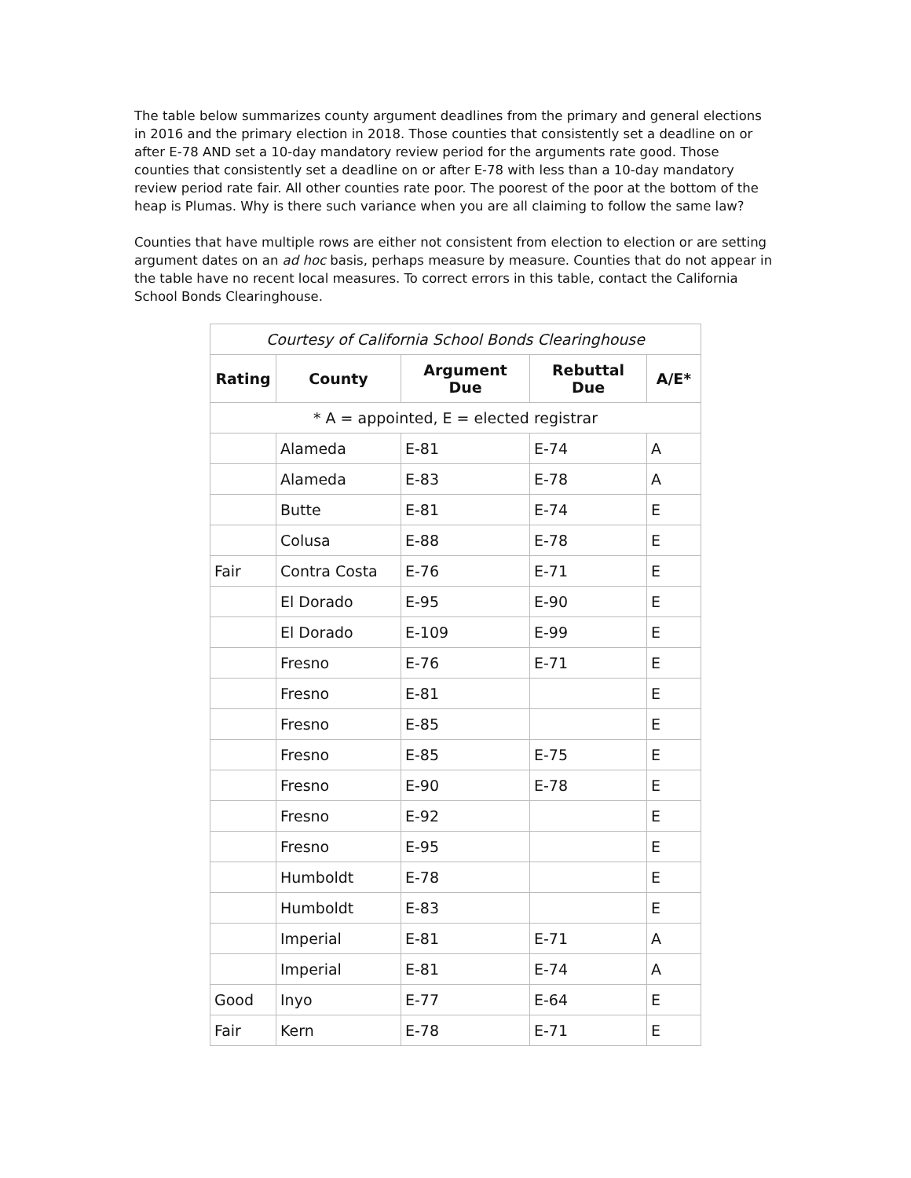The table below summarizes county argument deadlines from the primary and general elections in 2016 and the primary election in 2018. Those counties that consistently set a deadline on or after E-78 AND set a 10-day mandatory review period for the arguments rate good. Those counties that consistently set a deadline on or after E-78 with less than a 10-day mandatory review period rate fair. All other counties rate poor. The poorest of the poor at the bottom of the heap is Plumas. Why is there such variance when you are all claiming to follow the same law?
Counties that have multiple rows are either not consistent from election to election or are setting argument dates on an ad hoc basis, perhaps measure by measure. Counties that do not appear in the table have no recent local measures. To correct errors in this table, contact the California School Bonds Clearinghouse.
| Courtesy of California School Bonds Clearinghouse | | | | |
| Rating | County | Argument Due | Rebuttal Due | A/E* |
| * A = appointed, E = elected registrar | | | | |
| | Alameda | E-81 | E-74 | A |
| | Alameda | E-83 | E-78 | A |
| | Butte | E-81 | E-74 | E |
| | Colusa | E-88 | E-78 | E |
| Fair | Contra Costa | E-76 | E-71 | E |
| | El Dorado | E-95 | E-90 | E |
| | El Dorado | E-109 | E-99 | E |
| | Fresno | E-76 | E-71 | E |
| | Fresno | E-81 | | E |
| | Fresno | E-85 | | E |
| | Fresno | E-85 | E-75 | E |
| | Fresno | E-90 | E-78 | E |
| | Fresno | E-92 | | E |
| | Fresno | E-95 | | E |
| | Humboldt | E-78 | | E |
| | Humboldt | E-83 | | E |
| | Imperial | E-81 | E-71 | A |
| | Imperial | E-81 | E-74 | A |
| Good | Inyo | E-77 | E-64 | E |
| Fair | Kern | E-78 | E-71 | E |